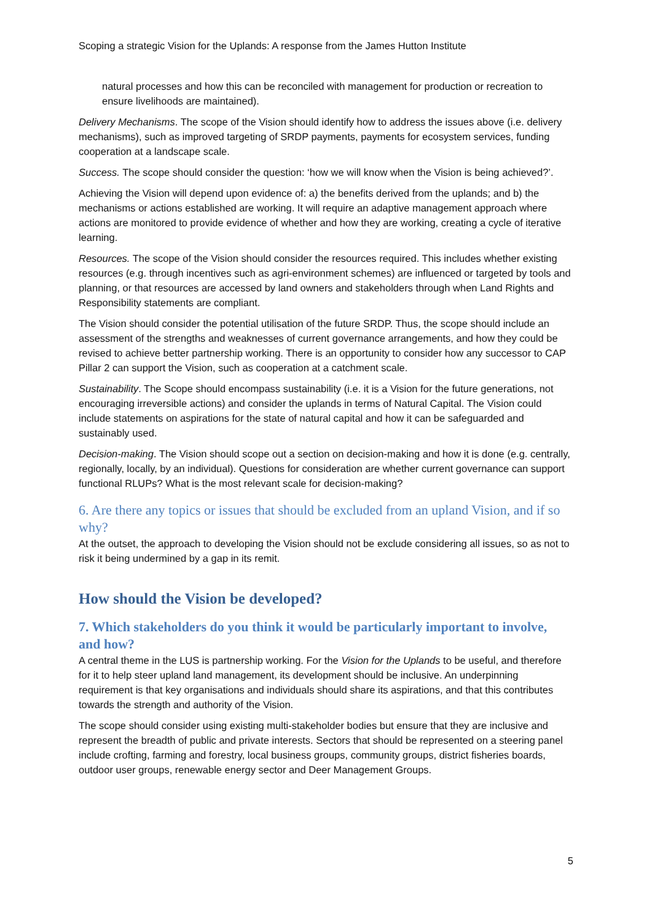Scoping a strategic Vision for the Uplands: A response from the James Hutton Institute
natural processes and how this can be reconciled with management for production or recreation to ensure livelihoods are maintained).
Delivery Mechanisms. The scope of the Vision should identify how to address the issues above (i.e. delivery mechanisms), such as improved targeting of SRDP payments, payments for ecosystem services, funding cooperation at a landscape scale.
Success. The scope should consider the question: ‘how we will know when the Vision is being achieved?’.
Achieving the Vision will depend upon evidence of: a) the benefits derived from the uplands; and b) the mechanisms or actions established are working. It will require an adaptive management approach where actions are monitored to provide evidence of whether and how they are working, creating a cycle of iterative learning.
Resources. The scope of the Vision should consider the resources required. This includes whether existing resources (e.g. through incentives such as agri-environment schemes) are influenced or targeted by tools and planning, or that resources are accessed by land owners and stakeholders through when Land Rights and Responsibility statements are compliant.
The Vision should consider the potential utilisation of the future SRDP. Thus, the scope should include an assessment of the strengths and weaknesses of current governance arrangements, and how they could be revised to achieve better partnership working. There is an opportunity to consider how any successor to CAP Pillar 2 can support the Vision, such as cooperation at a catchment scale.
Sustainability. The Scope should encompass sustainability (i.e. it is a Vision for the future generations, not encouraging irreversible actions) and consider the uplands in terms of Natural Capital. The Vision could include statements on aspirations for the state of natural capital and how it can be safeguarded and sustainably used.
Decision-making. The Vision should scope out a section on decision-making and how it is done (e.g. centrally, regionally, locally, by an individual). Questions for consideration are whether current governance can support functional RLUPs? What is the most relevant scale for decision-making?
6. Are there any topics or issues that should be excluded from an upland Vision, and if so why?
At the outset, the approach to developing the Vision should not be exclude considering all issues, so as not to risk it being undermined by a gap in its remit.
How should the Vision be developed?
7. Which stakeholders do you think it would be particularly important to involve, and how?
A central theme in the LUS is partnership working. For the Vision for the Uplands to be useful, and therefore for it to help steer upland land management, its development should be inclusive. An underpinning requirement is that key organisations and individuals should share its aspirations, and that this contributes towards the strength and authority of the Vision.
The scope should consider using existing multi-stakeholder bodies but ensure that they are inclusive and represent the breadth of public and private interests. Sectors that should be represented on a steering panel include crofting, farming and forestry, local business groups, community groups, district fisheries boards, outdoor user groups, renewable energy sector and Deer Management Groups.
5